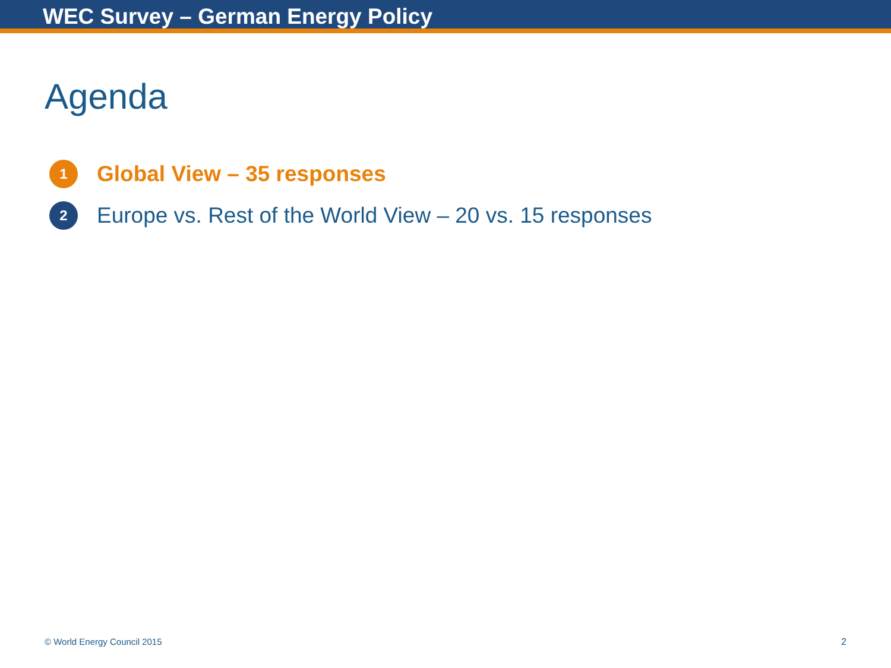WEC Survey – German Energy Policy
Agenda
1
Global View – 35 responses
2
Europe vs. Rest of the World View – 20 vs. 15 responses
© World Energy Council 2015 2